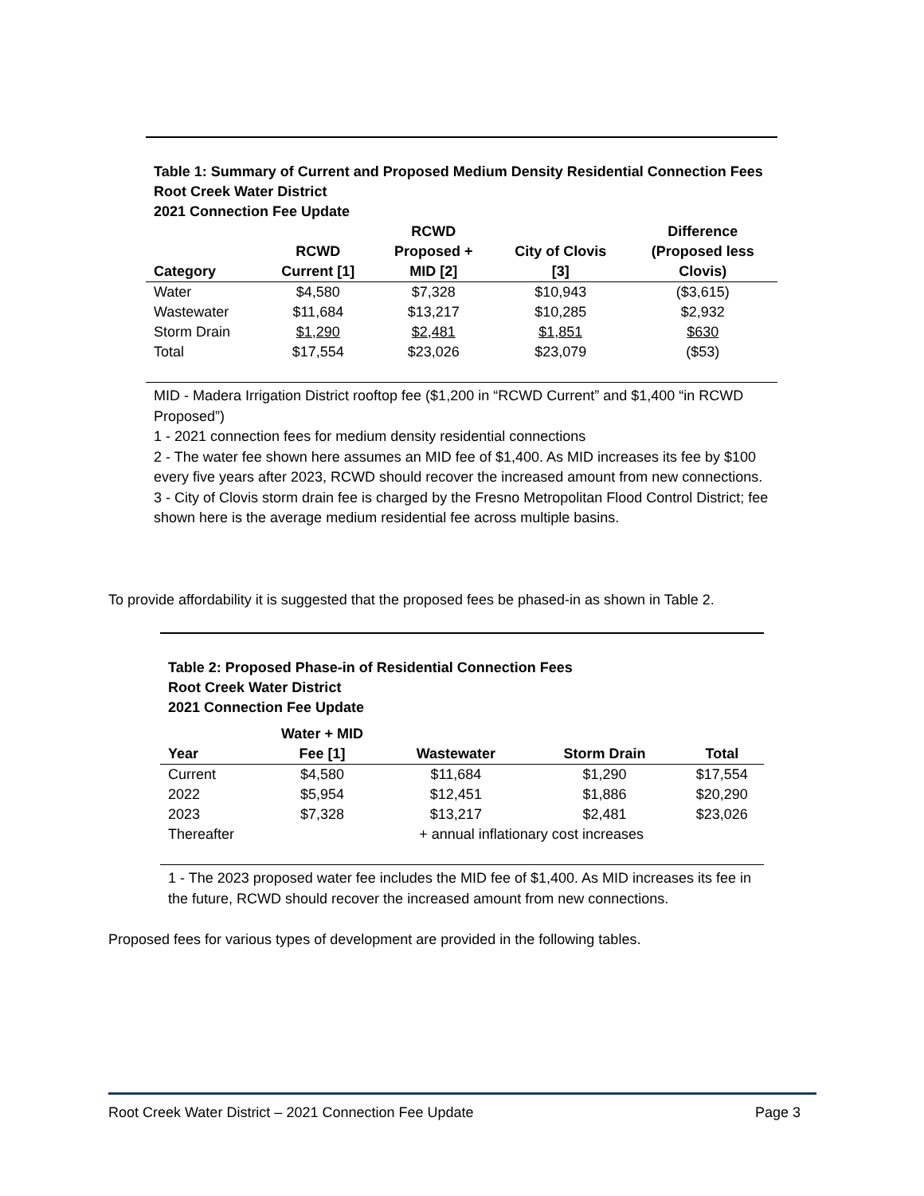Table 1: Summary of Current and Proposed Medium Density Residential Connection Fees
Root Creek Water District
2021 Connection Fee Update
| Category | RCWD Current [1] | RCWD Proposed + MID [2] | City of Clovis [3] | Difference (Proposed less Clovis) |
| --- | --- | --- | --- | --- |
| Water | $4,580 | $7,328 | $10,943 | ($3,615) |
| Wastewater | $11,684 | $13,217 | $10,285 | $2,932 |
| Storm Drain | $1,290 | $2,481 | $1,851 | $630 |
| Total | $17,554 | $23,026 | $23,079 | ($53) |
MID - Madera Irrigation District rooftop fee ($1,200 in “RCWD Current” and $1,400 “in RCWD Proposed”)
1 - 2021 connection fees for medium density residential connections
2 - The water fee shown here assumes an MID fee of $1,400. As MID increases its fee by $100 every five years after 2023, RCWD should recover the increased amount from new connections.
3 - City of Clovis storm drain fee is charged by the Fresno Metropolitan Flood Control District; fee shown here is the average medium residential fee across multiple basins.
To provide affordability it is suggested that the proposed fees be phased-in as shown in Table 2.
Table 2: Proposed Phase-in of Residential Connection Fees
Root Creek Water District
2021 Connection Fee Update
| Year | Water + MID Fee [1] | Wastewater | Storm Drain | Total |
| --- | --- | --- | --- | --- |
| Current | $4,580 | $11,684 | $1,290 | $17,554 |
| 2022 | $5,954 | $12,451 | $1,886 | $20,290 |
| 2023 | $7,328 | $13,217 | $2,481 | $23,026 |
| Thereafter | | + annual inflationary cost increases | | |
1 - The 2023 proposed water fee includes the MID fee of $1,400. As MID increases its fee in the future, RCWD should recover the increased amount from new connections.
Proposed fees for various types of development are provided in the following tables.
Root Creek Water District – 2021 Connection Fee Update Page 3